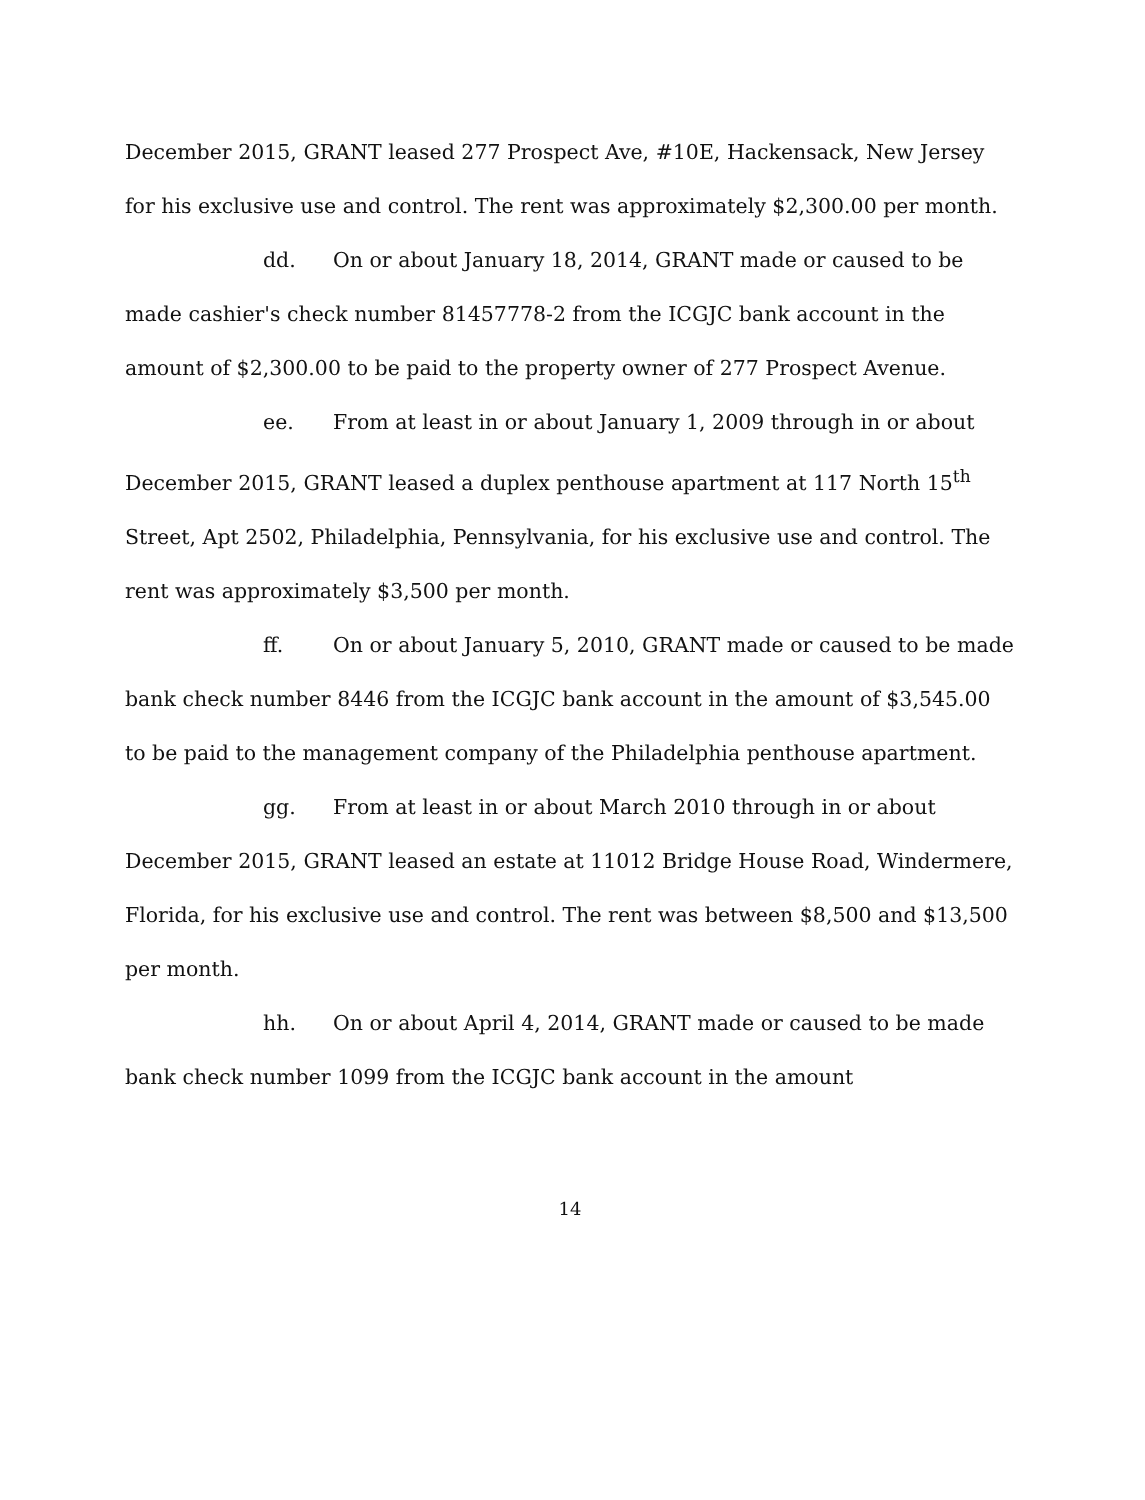December 2015, GRANT leased 277 Prospect Ave, #10E, Hackensack, New Jersey for his exclusive use and control. The rent was approximately $2,300.00 per month.
dd. On or about January 18, 2014, GRANT made or caused to be made cashier's check number 81457778-2 from the ICGJC bank account in the amount of $2,300.00 to be paid to the property owner of 277 Prospect Avenue.
ee. From at least in or about January 1, 2009 through in or about December 2015, GRANT leased a duplex penthouse apartment at 117 North 15<sup>th</sup> Street, Apt 2502, Philadelphia, Pennsylvania, for his exclusive use and control. The rent was approximately $3,500 per month.
ff. On or about January 5, 2010, GRANT made or caused to be made bank check number 8446 from the ICGJC bank account in the amount of $3,545.00 to be paid to the management company of the Philadelphia penthouse apartment.
gg. From at least in or about March 2010 through in or about December 2015, GRANT leased an estate at 11012 Bridge House Road, Windermere, Florida, for his exclusive use and control. The rent was between $8,500 and $13,500 per month.
hh. On or about April 4, 2014, GRANT made or caused to be made bank check number 1099 from the ICGJC bank account in the amount
14